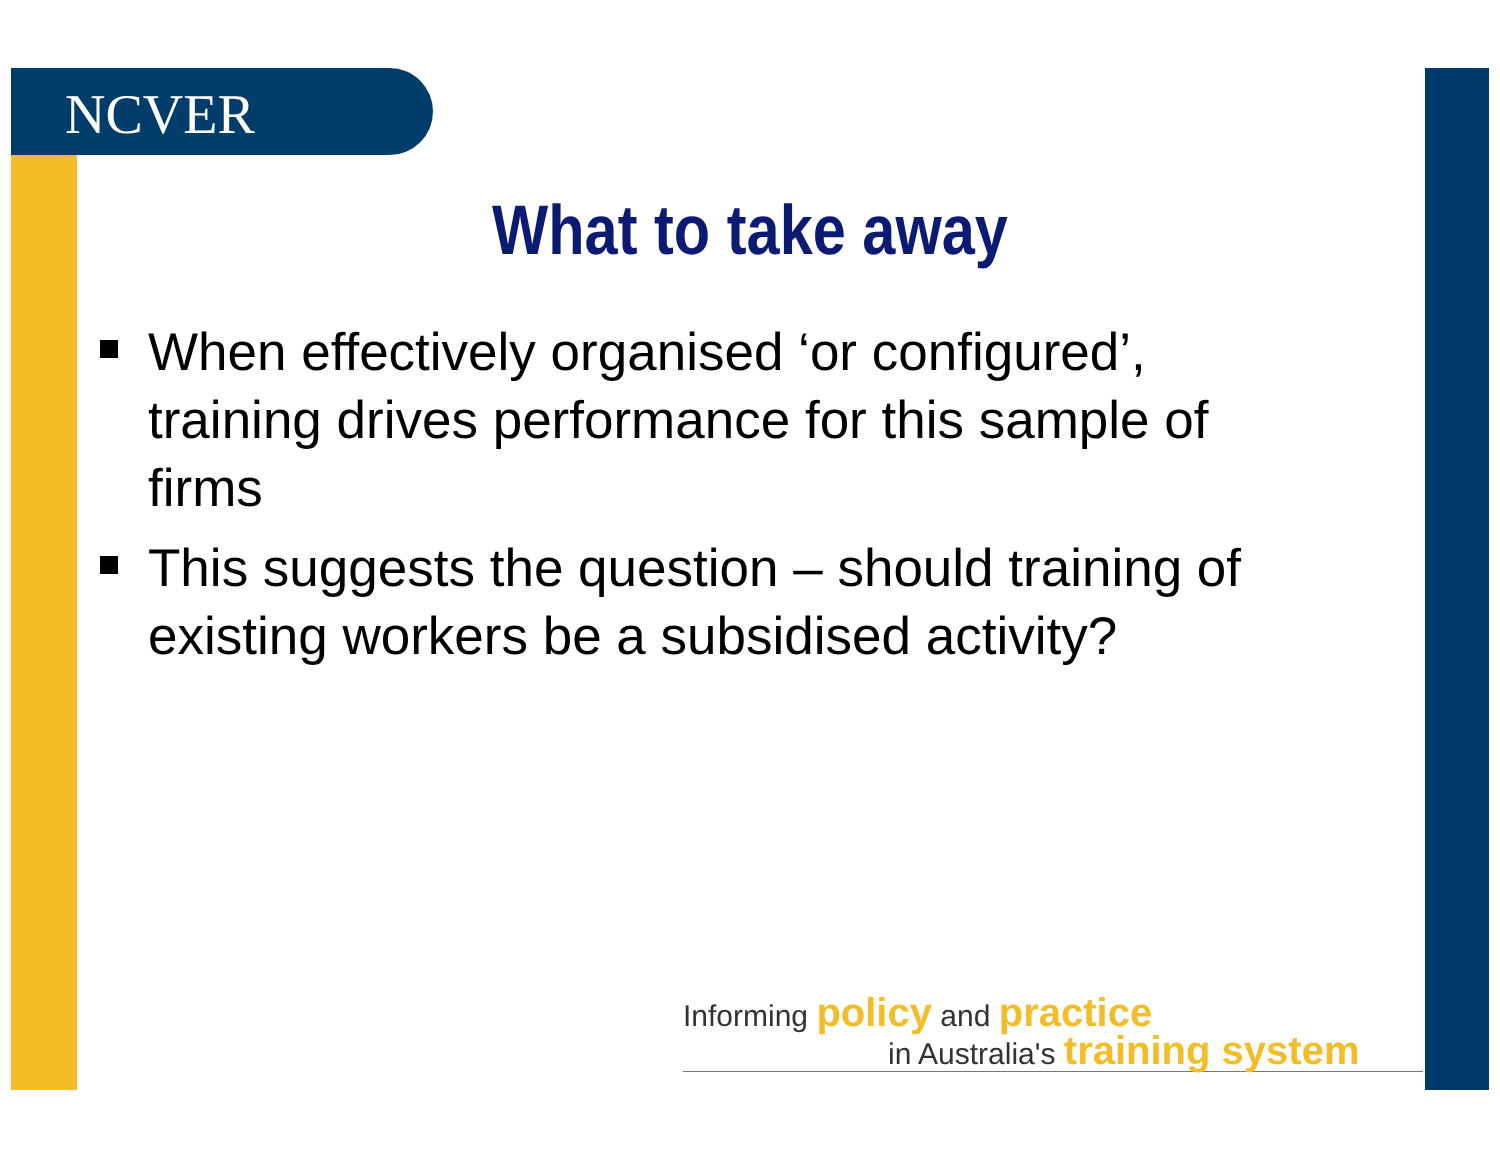NCVER
What to take away
When effectively organised ‘or configured’, training drives performance for this sample of firms
This suggests the question – should training of existing workers be a subsidised activity?
Informing policy and practice
in Australia's training system